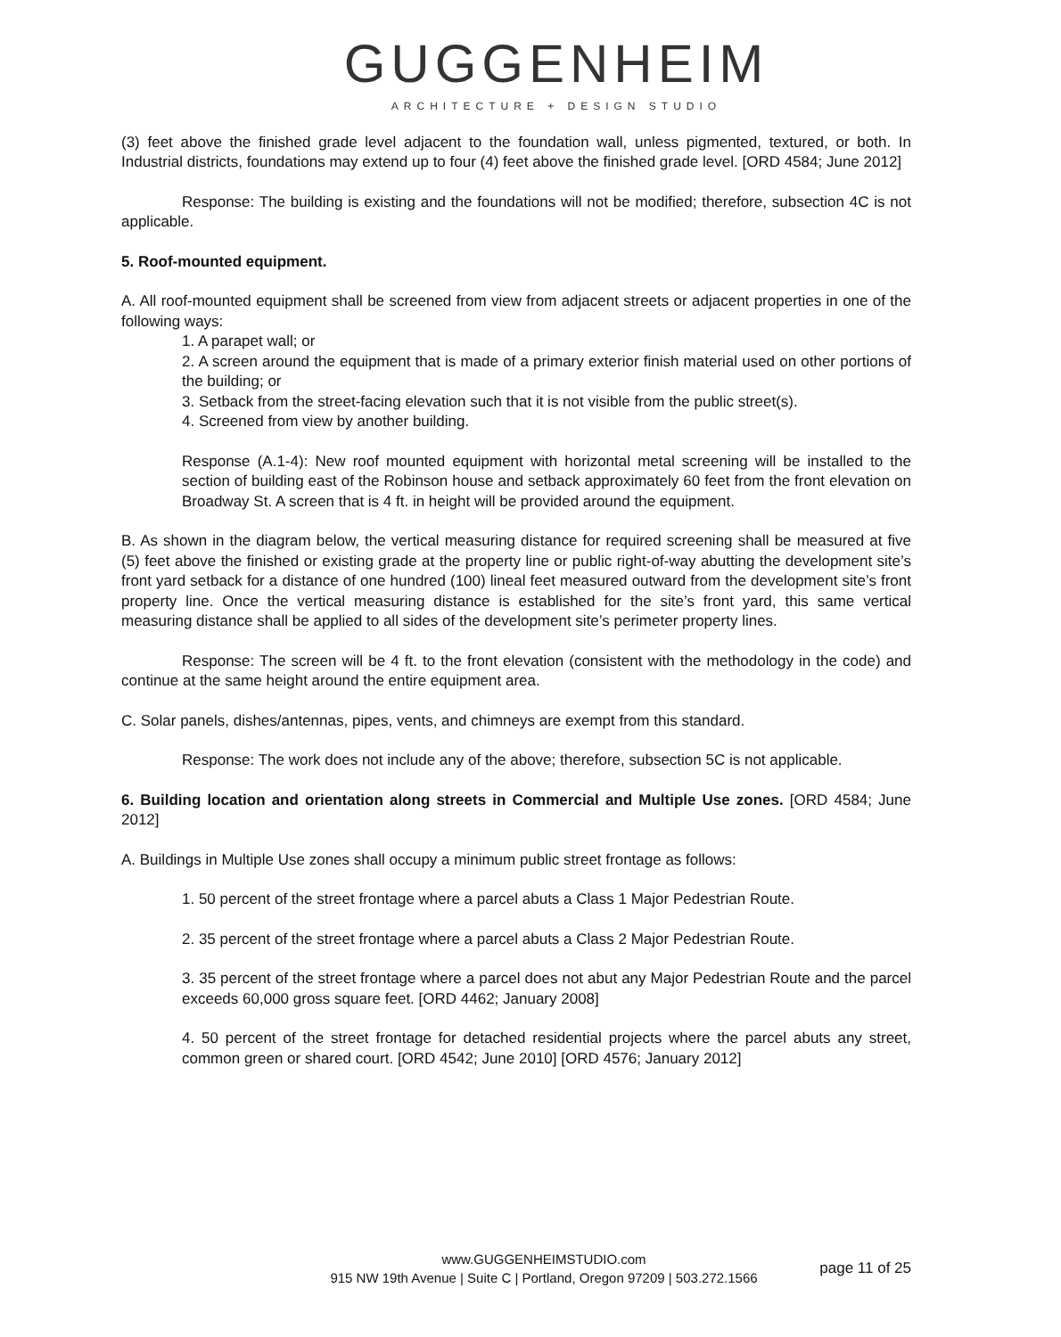GUGGENHEIM
ARCHITECTURE + DESIGN STUDIO
(3) feet above the finished grade level adjacent to the foundation wall, unless pigmented, textured, or both. In Industrial districts, foundations may extend up to four (4) feet above the finished grade level. [ORD 4584; June 2012]
Response: The building is existing and the foundations will not be modified; therefore, subsection 4C is not applicable.
5. Roof-mounted equipment.
A. All roof-mounted equipment shall be screened from view from adjacent streets or adjacent properties in one of the following ways:
1. A parapet wall; or
2. A screen around the equipment that is made of a primary exterior finish material used on other portions of the building; or
3. Setback from the street-facing elevation such that it is not visible from the public street(s).
4. Screened from view by another building.
Response (A.1-4): New roof mounted equipment with horizontal metal screening will be installed to the section of building east of the Robinson house and setback approximately 60 feet from the front elevation on Broadway St. A screen that is 4 ft. in height will be provided around the equipment.
B. As shown in the diagram below, the vertical measuring distance for required screening shall be measured at five (5) feet above the finished or existing grade at the property line or public right-of-way abutting the development site’s front yard setback for a distance of one hundred (100) lineal feet measured outward from the development site’s front property line. Once the vertical measuring distance is established for the site’s front yard, this same vertical measuring distance shall be applied to all sides of the development site’s perimeter property lines.
Response: The screen will be 4 ft. to the front elevation (consistent with the methodology in the code) and continue at the same height around the entire equipment area.
C. Solar panels, dishes/antennas, pipes, vents, and chimneys are exempt from this standard.
Response: The work does not include any of the above; therefore, subsection 5C is not applicable.
6. Building location and orientation along streets in Commercial and Multiple Use zones. [ORD 4584; June 2012]
A. Buildings in Multiple Use zones shall occupy a minimum public street frontage as follows:
1. 50 percent of the street frontage where a parcel abuts a Class 1 Major Pedestrian Route.
2. 35 percent of the street frontage where a parcel abuts a Class 2 Major Pedestrian Route.
3. 35 percent of the street frontage where a parcel does not abut any Major Pedestrian Route and the parcel exceeds 60,000 gross square feet. [ORD 4462; January 2008]
4. 50 percent of the street frontage for detached residential projects where the parcel abuts any street, common green or shared court. [ORD 4542; June 2010] [ORD 4576; January 2012]
www.GUGGENHEIMSTUDIO.com
915 NW 19th Avenue | Suite C | Portland, Oregon 97209 | 503.272.1566
page 11 of 25